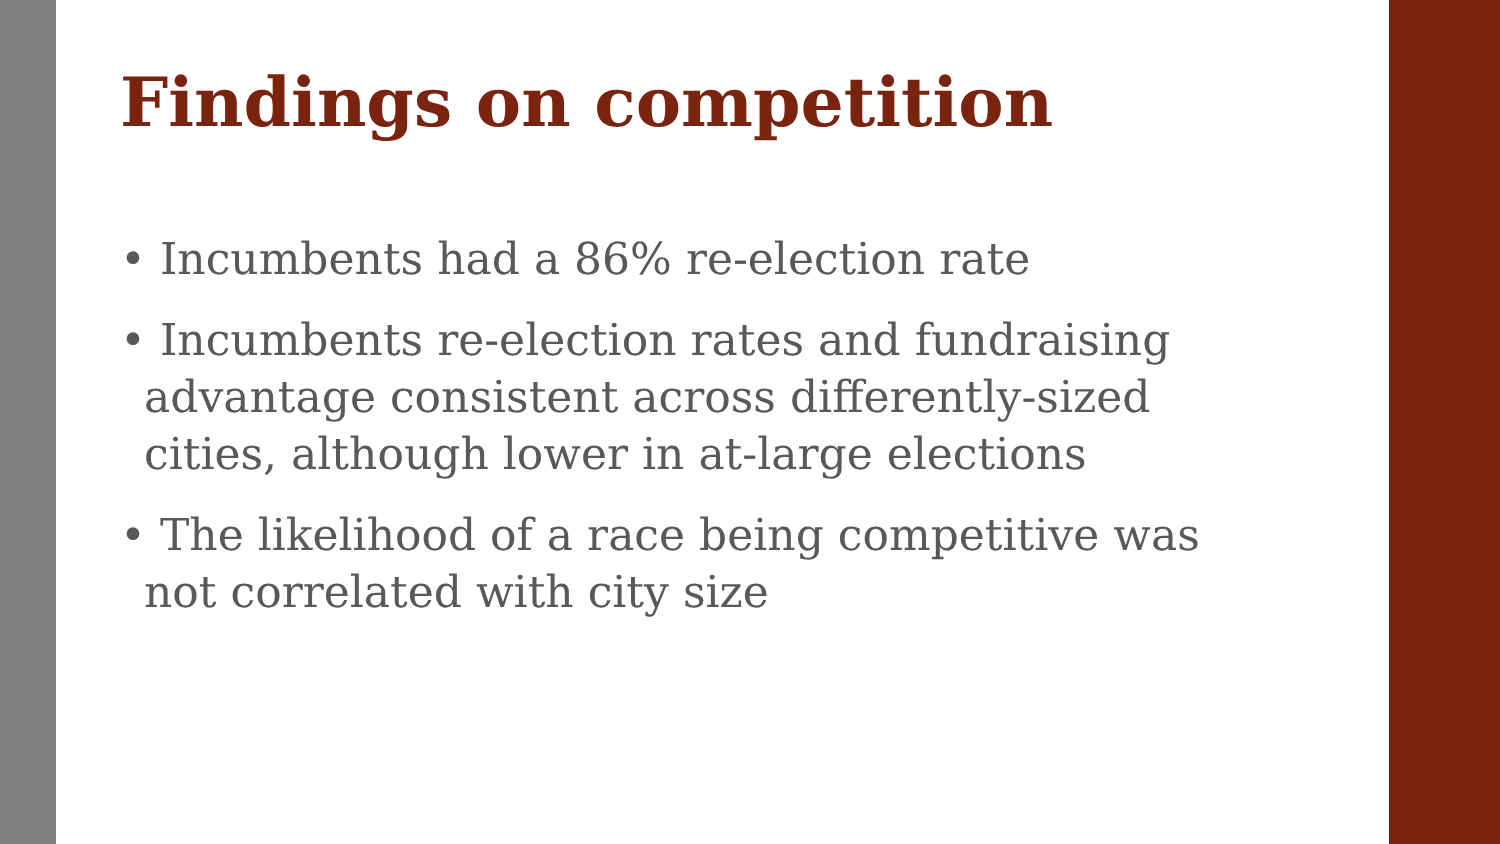Findings on competition
• Incumbents had a 86% re-election rate
• Incumbents re-election rates and fundraising advantage consistent across differently-sized cities, although lower in at-large elections
• The likelihood of a race being competitive was not correlated with city size